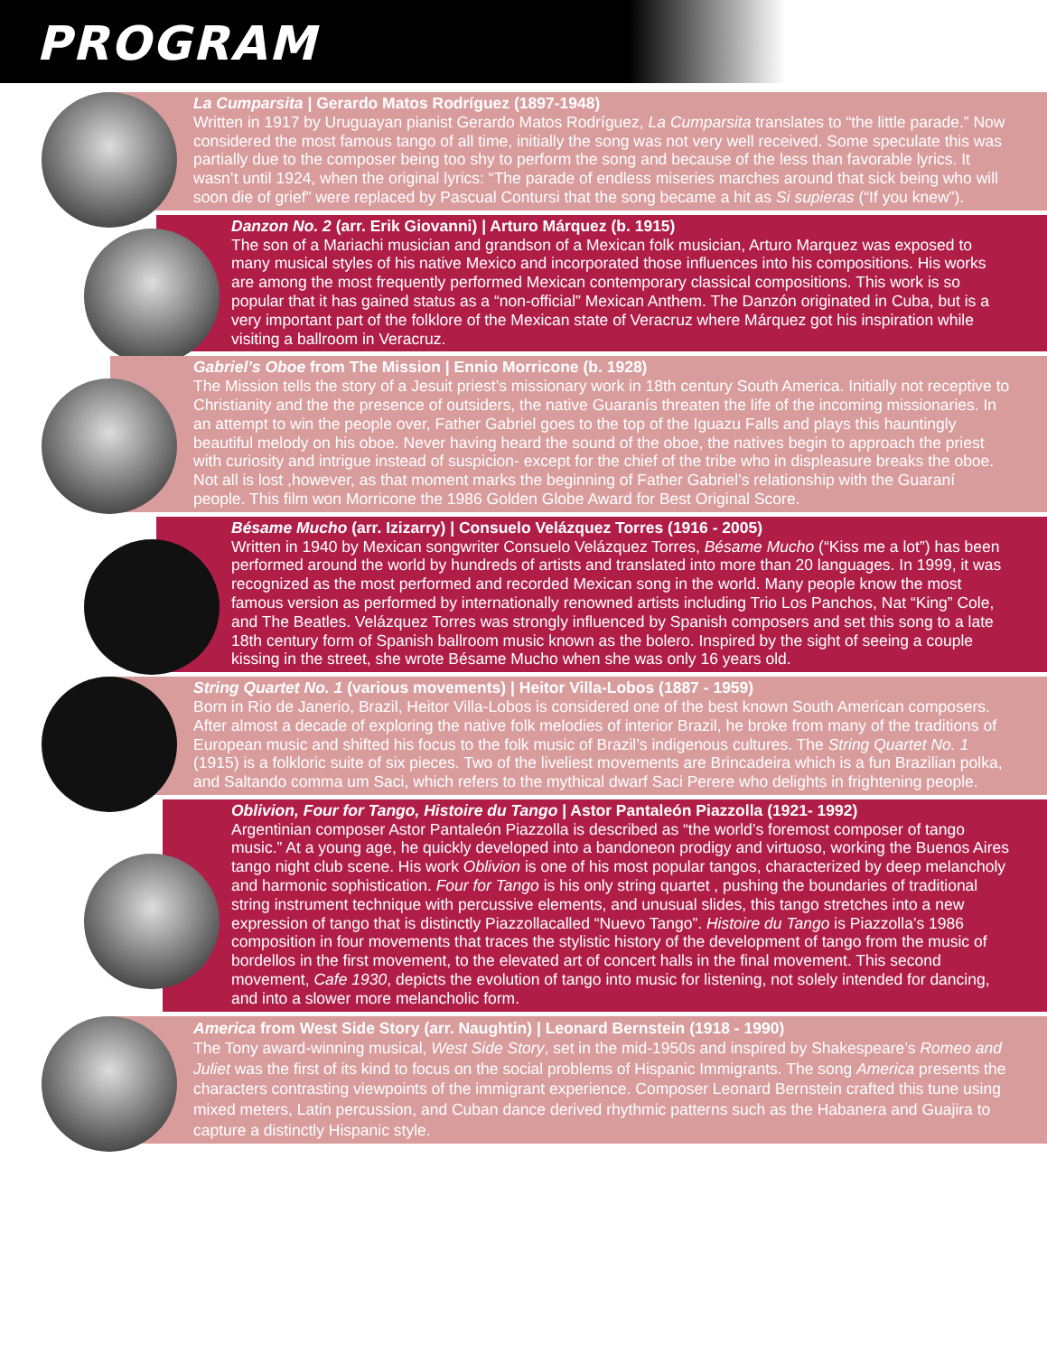PROGRAM
La Cumparsita | Gerardo Matos Rodríguez (1897-1948)
Written in 1917 by Uruguayan pianist Gerardo Matos Rodríguez, La Cumparsita translates to “the little parade.” Now considered the most famous tango of all time, initially the song was not very well received. Some speculate this was partially due to the composer being too shy to perform the song and because of the less than favorable lyrics. It wasn’t until 1924, when the original lyrics: “The parade of endless miseries marches around that sick being who will soon die of grief” were replaced by Pascual Contursi that the song became a hit as Si supieras (“If you knew”).
Danzon No. 2 (arr. Erik Giovanni) | Arturo Márquez (b. 1915)
The son of a Mariachi musician and grandson of a Mexican folk musician, Arturo Marquez was exposed to many musical styles of his native Mexico and incorporated those influences into his compositions. His works are among the most frequently performed Mexican contemporary classical compositions. This work is so popular that it has gained status as a “non-official” Mexican Anthem. The Danzón originated in Cuba, but is a very important part of the folklore of the Mexican state of Veracruz where Márquez got his inspiration while visiting a ballroom in Veracruz.
Gabriel’s Oboe from The Mission | Ennio Morricone (b. 1928)
The Mission tells the story of a Jesuit priest’s missionary work in 18th century South America. Initially not receptive to Christianity and the the presence of outsiders, the native Guaranís threaten the life of the incoming missionaries. In an attempt to win the people over, Father Gabriel goes to the top of the Iguazu Falls and plays this hauntingly beautiful melody on his oboe. Never having heard the sound of the oboe, the natives begin to approach the priest with curiosity and intrigue instead of suspicion- except for the chief of the tribe who in displeasure breaks the oboe. Not all is lost ,however, as that moment marks the beginning of Father Gabriel’s relationship with the Guaraní people. This film won Morricone the 1986 Golden Globe Award for Best Original Score.
Bésame Mucho (arr. Izizarry) | Consuelo Velázquez Torres (1916 - 2005)
Written in 1940 by Mexican songwriter Consuelo Velázquez Torres, Bésame Mucho (“Kiss me a lot”) has been performed around the world by hundreds of artists and translated into more than 20 languages. In 1999, it was recognized as the most performed and recorded Mexican song in the world. Many people know the most famous version as performed by internationally renowned artists including Trio Los Panchos, Nat “King” Cole, and The Beatles. Velázquez Torres was strongly influenced by Spanish composers and set this song to a late 18th century form of Spanish ballroom music known as the bolero. Inspired by the sight of seeing a couple kissing in the street, she wrote Bésame Mucho when she was only 16 years old.
String Quartet No. 1 (various movements) | Heitor Villa-Lobos (1887 - 1959)
Born in Rio de Janerio, Brazil, Heitor Villa-Lobos is considered one of the best known South American composers. After almost a decade of exploring the native folk melodies of interior Brazil, he broke from many of the traditions of European music and shifted his focus to the folk music of Brazil’s indigenous cultures. The String Quartet No. 1 (1915) is a folkloric suite of six pieces. Two of the liveliest movements are Brincadeira which is a fun Brazilian polka, and Saltando comma um Saci, which refers to the mythical dwarf Saci Perere who delights in frightening people.
Oblivion, Four for Tango, Histoire du Tango | Astor Pantaleón Piazzolla (1921- 1992)
Argentinian composer Astor Pantaleón Piazzolla is described as “the world’s foremost composer of tango music.” At a young age, he quickly developed into a bandoneon prodigy and virtuoso, working the Buenos Aires tango night club scene. His work Oblivion is one of his most popular tangos, characterized by deep melancholy and harmonic sophistication. Four for Tango is his only string quartet , pushing the boundaries of traditional string instrument technique with percussive elements, and unusual slides, this tango stretches into a new expression of tango that is distinctly Piazzollacalled “Nuevo Tango”. Histoire du Tango is Piazzolla’s 1986 composition in four movements that traces the stylistic history of the development of tango from the music of bordellos in the first movement, to the elevated art of concert halls in the final movement. This second movement, Cafe 1930, depicts the evolution of tango into music for listening, not solely intended for dancing, and into a slower more melancholic form.
America from West Side Story (arr. Naughtin) | Leonard Bernstein (1918 - 1990)
The Tony award-winning musical, West Side Story, set in the mid-1950s and inspired by Shakespeare’s Romeo and Juliet was the first of its kind to focus on the social problems of Hispanic Immigrants. The song America presents the characters contrasting viewpoints of the immigrant experience. Composer Leonard Bernstein crafted this tune using mixed meters, Latin percussion, and Cuban dance derived rhythmic patterns such as the Habanera and Guajira to capture a distinctly Hispanic style.